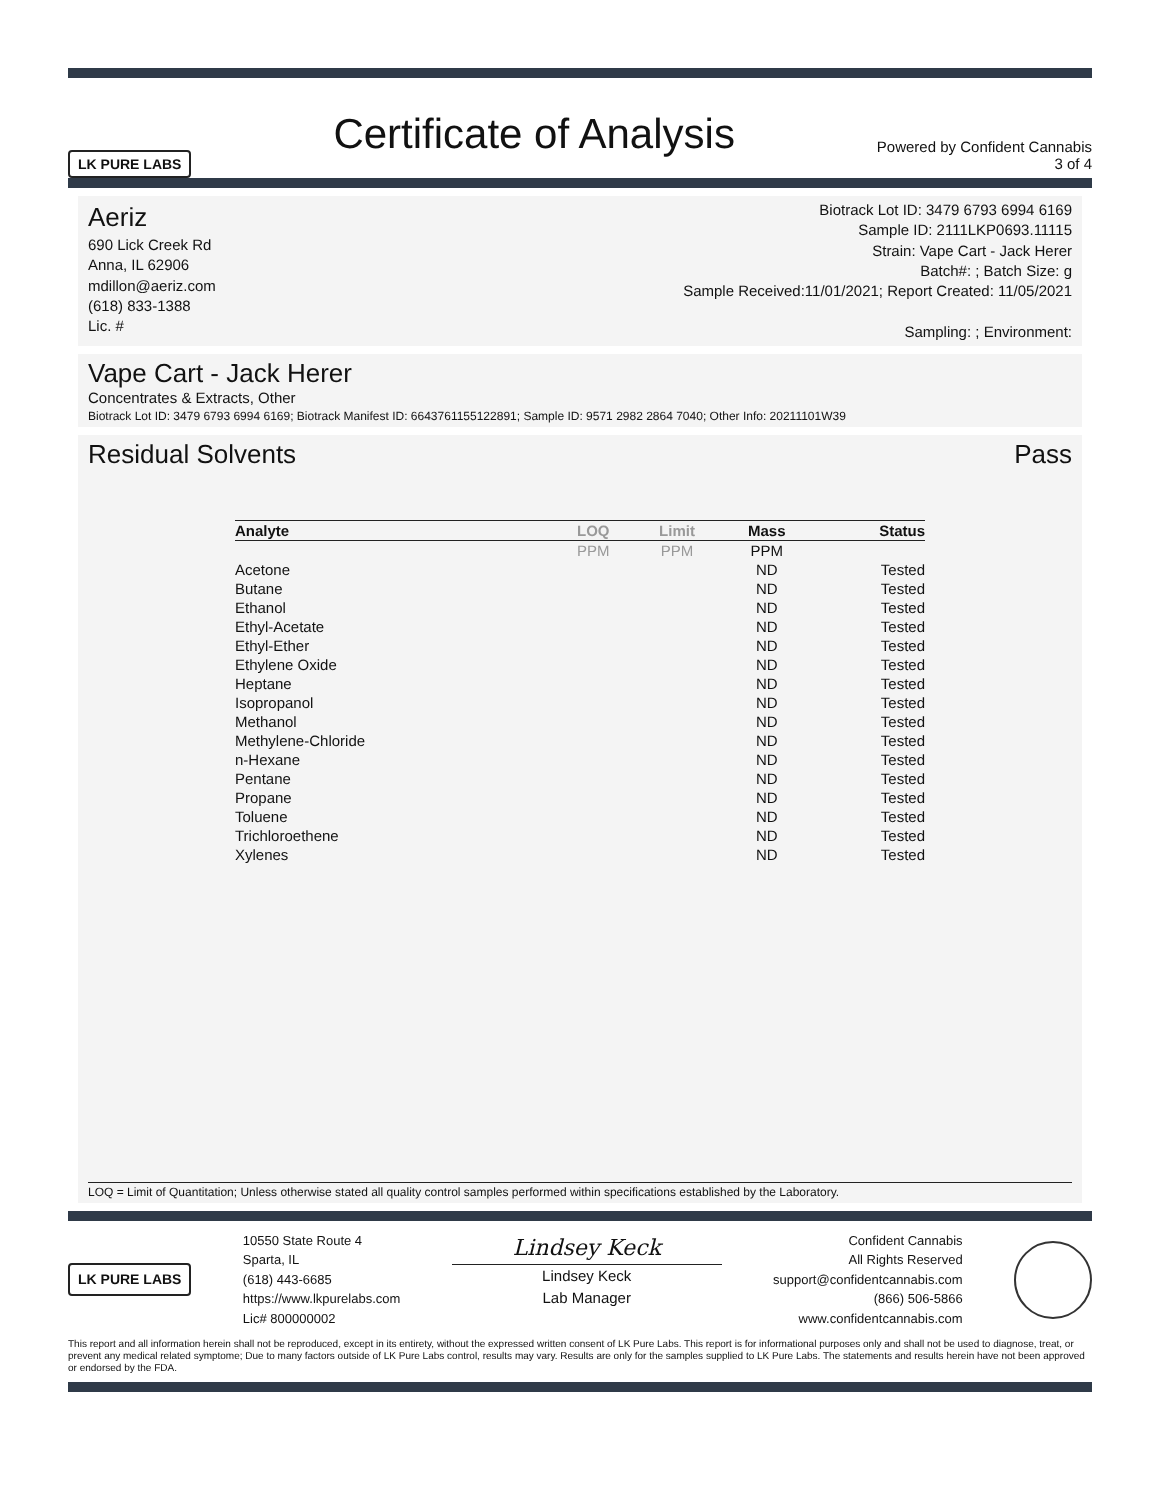LK PURE LABS Certificate of Analysis Powered by Confident Cannabis
3 of 4
Aeriz
690 Lick Creek Rd
Anna, IL 62906
mdillon@aeriz.com
(618) 833-1388
Lic. #
Biotrack Lot ID: 3479 6793 6994 6169
Sample ID: 2111LKP0693.11115
Strain: Vape Cart - Jack Herer
Batch#: ; Batch Size: g
Sample Received:11/01/2021; Report Created: 11/05/2021
Sampling: ; Environment:
Vape Cart - Jack Herer
Concentrates & Extracts, Other
Biotrack Lot ID: 3479 6793 6994 6169; Biotrack Manifest ID: 6643761155122891; Sample ID: 9571 2982 2864 7040; Other Info: 20211101W39
Residual Solvents Pass
| Analyte | LOQ | Limit | Mass | Status |
| --- | --- | --- | --- | --- |
| | PPM | PPM | PPM | |
| Acetone | | | ND | Tested |
| Butane | | | ND | Tested |
| Ethanol | | | ND | Tested |
| Ethyl-Acetate | | | ND | Tested |
| Ethyl-Ether | | | ND | Tested |
| Ethylene Oxide | | | ND | Tested |
| Heptane | | | ND | Tested |
| Isopropanol | | | ND | Tested |
| Methanol | | | ND | Tested |
| Methylene-Chloride | | | ND | Tested |
| n-Hexane | | | ND | Tested |
| Pentane | | | ND | Tested |
| Propane | | | ND | Tested |
| Toluene | | | ND | Tested |
| Trichloroethene | | | ND | Tested |
| Xylenes | | | ND | Tested |
LOQ = Limit of Quantitation; Unless otherwise stated all quality control samples performed within specifications established by the Laboratory.
LK PURE LABS
10550 State Route 4
Sparta, IL
(618) 443-6685
https://www.lkpurelabs.com
Lic# 800000002
Lindsey Keck
Lindsey Keck
Lab Manager
Confident Cannabis
All Rights Reserved
support@confidentcannabis.com
(866) 506-5866
www.confidentcannabis.com
This report and all information herein shall not be reproduced, except in its entirety, without the expressed written consent of LK Pure Labs. This report is for informational purposes only and shall not be used to diagnose, treat, or prevent any medical related symptome; Due to many factors outside of LK Pure Labs control, results may vary. Results are only for the samples supplied to LK Pure Labs. The statements and results herein have not been approved or endorsed by the FDA.